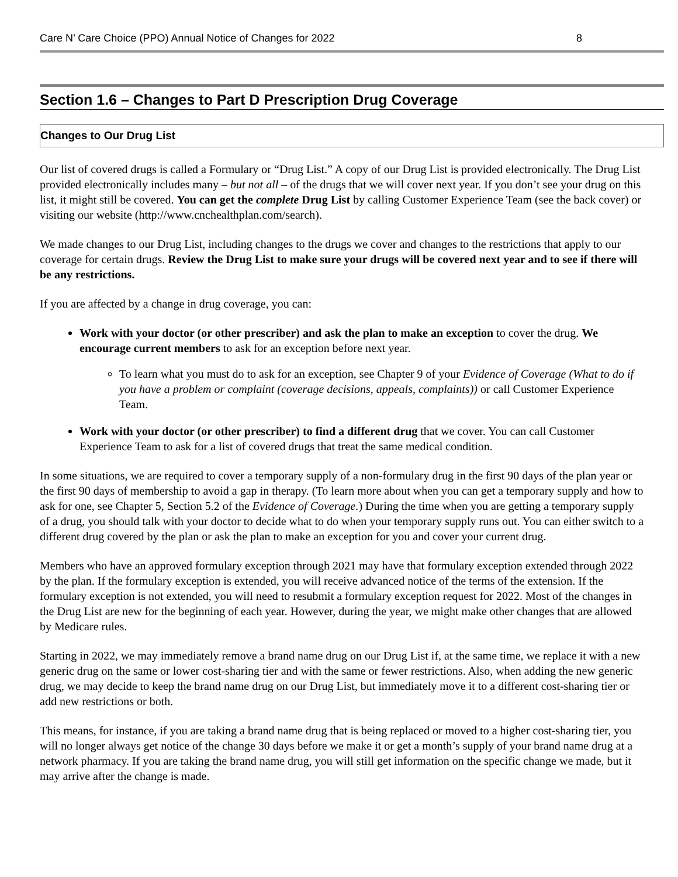Care N’ Care Choice (PPO) Annual Notice of Changes for 2022 8
Section 1.6 – Changes to Part D Prescription Drug Coverage
Changes to Our Drug List
Our list of covered drugs is called a Formulary or “Drug List.” A copy of our Drug List is provided electronically. The Drug List provided electronically includes many – but not all – of the drugs that we will cover next year. If you don’t see your drug on this list, it might still be covered. You can get the complete Drug List by calling Customer Experience Team (see the back cover) or visiting our website (http://www.cnchealthplan.com/search).
We made changes to our Drug List, including changes to the drugs we cover and changes to the restrictions that apply to our coverage for certain drugs. Review the Drug List to make sure your drugs will be covered next year and to see if there will be any restrictions.
If you are affected by a change in drug coverage, you can:
Work with your doctor (or other prescriber) and ask the plan to make an exception to cover the drug. We encourage current members to ask for an exception before next year.
To learn what you must do to ask for an exception, see Chapter 9 of your Evidence of Coverage (What to do if you have a problem or complaint (coverage decisions, appeals, complaints)) or call Customer Experience Team.
Work with your doctor (or other prescriber) to find a different drug that we cover. You can call Customer Experience Team to ask for a list of covered drugs that treat the same medical condition.
In some situations, we are required to cover a temporary supply of a non-formulary drug in the first 90 days of the plan year or the first 90 days of membership to avoid a gap in therapy. (To learn more about when you can get a temporary supply and how to ask for one, see Chapter 5, Section 5.2 of the Evidence of Coverage.) During the time when you are getting a temporary supply of a drug, you should talk with your doctor to decide what to do when your temporary supply runs out. You can either switch to a different drug covered by the plan or ask the plan to make an exception for you and cover your current drug.
Members who have an approved formulary exception through 2021 may have that formulary exception extended through 2022 by the plan. If the formulary exception is extended, you will receive advanced notice of the terms of the extension. If the formulary exception is not extended, you will need to resubmit a formulary exception request for 2022. Most of the changes in the Drug List are new for the beginning of each year. However, during the year, we might make other changes that are allowed by Medicare rules.
Starting in 2022, we may immediately remove a brand name drug on our Drug List if, at the same time, we replace it with a new generic drug on the same or lower cost-sharing tier and with the same or fewer restrictions. Also, when adding the new generic drug, we may decide to keep the brand name drug on our Drug List, but immediately move it to a different cost-sharing tier or add new restrictions or both.
This means, for instance, if you are taking a brand name drug that is being replaced or moved to a higher cost-sharing tier, you will no longer always get notice of the change 30 days before we make it or get a month’s supply of your brand name drug at a network pharmacy. If you are taking the brand name drug, you will still get information on the specific change we made, but it may arrive after the change is made.